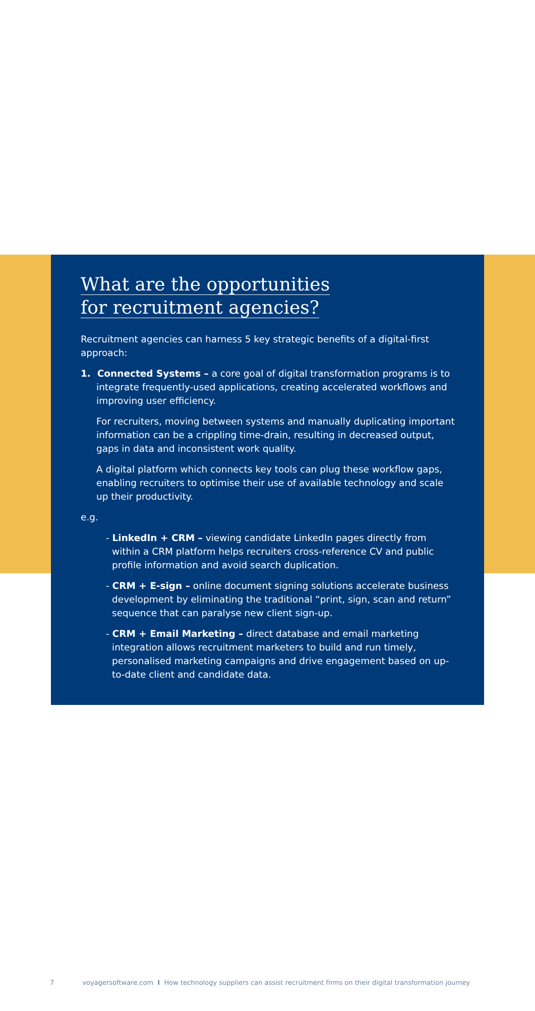What are the opportunities
for recruitment agencies?
Recruitment agencies can harness 5 key strategic benefits of a digital-first approach:
1. Connected Systems – a core goal of digital transformation programs is to integrate frequently-used applications, creating accelerated workflows and improving user efficiency.
For recruiters, moving between systems and manually duplicating important information can be a crippling time-drain, resulting in decreased output, gaps in data and inconsistent work quality.
A digital platform which connects key tools can plug these workflow gaps, enabling recruiters to optimise their use of available technology and scale up their productivity.
e.g.
- LinkedIn + CRM – viewing candidate LinkedIn pages directly from within a CRM platform helps recruiters cross-reference CV and public profile information and avoid search duplication.
- CRM + E-sign – online document signing solutions accelerate business development by eliminating the traditional “print, sign, scan and return” sequence that can paralyse new client sign-up.
- CRM + Email Marketing – direct database and email marketing integration allows recruitment marketers to build and run timely, personalised marketing campaigns and drive engagement based on up-to-date client and candidate data.
7 voyagersoftware.com I How technology suppliers can assist recruitment firms on their digital transformation journey